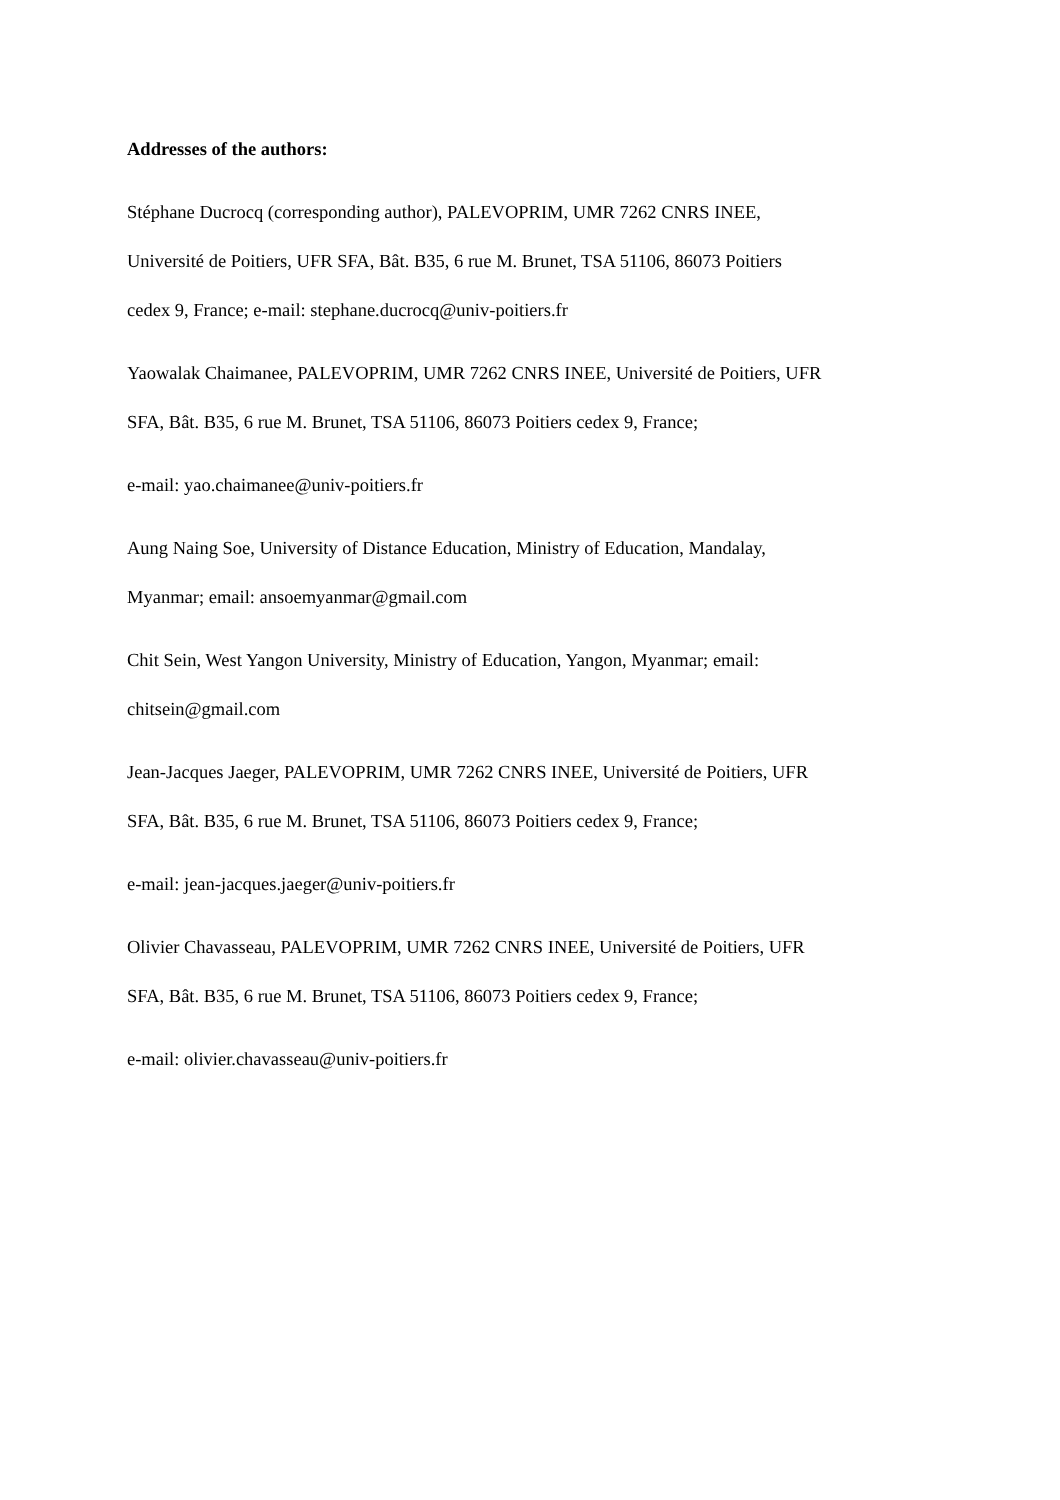Addresses of the authors:
Stéphane Ducrocq (corresponding author), PALEVOPRIM, UMR 7262 CNRS INEE,
Université de Poitiers, UFR SFA, Bât. B35, 6 rue M. Brunet, TSA 51106, 86073 Poitiers
cedex 9, France; e-mail: stephane.ducrocq@univ-poitiers.fr
Yaowalak Chaimanee, PALEVOPRIM, UMR 7262 CNRS INEE, Université de Poitiers, UFR
SFA, Bât. B35, 6 rue M. Brunet, TSA 51106, 86073 Poitiers cedex 9, France;
e-mail: yao.chaimanee@univ-poitiers.fr
Aung Naing Soe, University of Distance Education, Ministry of Education, Mandalay,
Myanmar; email: ansoemyanmar@gmail.com
Chit Sein, West Yangon University, Ministry of Education, Yangon, Myanmar; email:
chitsein@gmail.com
Jean-Jacques Jaeger, PALEVOPRIM, UMR 7262 CNRS INEE, Université de Poitiers, UFR
SFA, Bât. B35, 6 rue M. Brunet, TSA 51106, 86073 Poitiers cedex 9, France;
e-mail: jean-jacques.jaeger@univ-poitiers.fr
Olivier Chavasseau, PALEVOPRIM, UMR 7262 CNRS INEE, Université de Poitiers, UFR
SFA, Bât. B35, 6 rue M. Brunet, TSA 51106, 86073 Poitiers cedex 9, France;
e-mail: olivier.chavasseau@univ-poitiers.fr